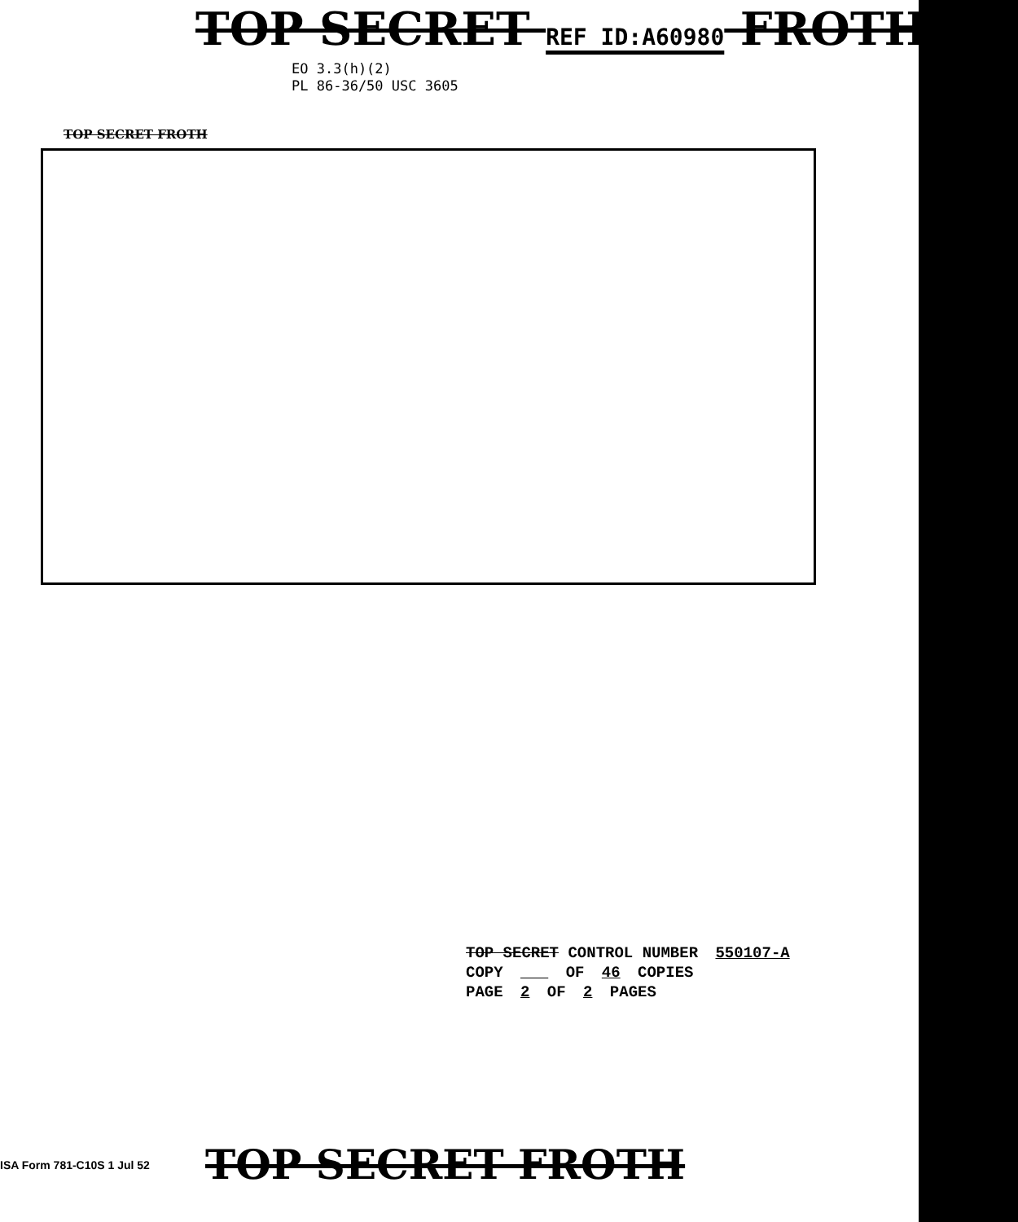TOP SECRET REF ID:A60980 FROTH
EO 3.3(h)(2)
PL 86-36/50 USC 3605
TOP SECRET FROTH
TOP SECRET CONTROL NUMBER 550107-A
COPY OF 46 COPIES
PAGE 2 OF 2 PAGES
ISA Form 781-C10S 1 Jul 52
TOP SECRET FROTH